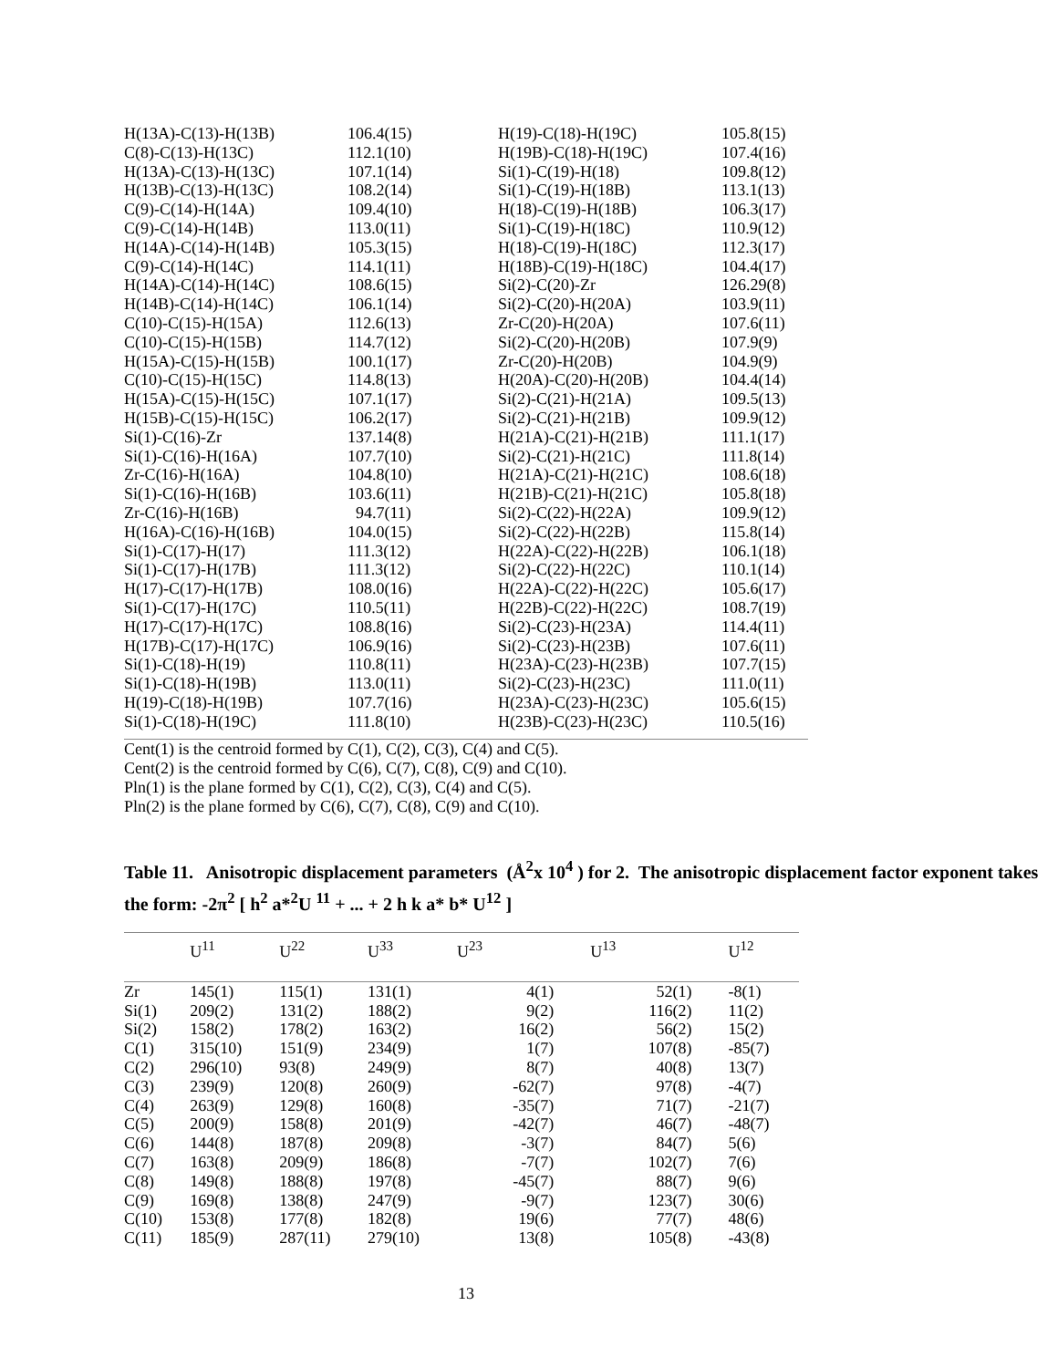| H(13A)-C(13)-H(13B) | 106.4(15) | H(19)-C(18)-H(19C) | 105.8(15) |
| C(8)-C(13)-H(13C) | 112.1(10) | H(19B)-C(18)-H(19C) | 107.4(16) |
| H(13A)-C(13)-H(13C) | 107.1(14) | Si(1)-C(19)-H(18) | 109.8(12) |
| H(13B)-C(13)-H(13C) | 108.2(14) | Si(1)-C(19)-H(18B) | 113.1(13) |
| C(9)-C(14)-H(14A) | 109.4(10) | H(18)-C(19)-H(18B) | 106.3(17) |
| C(9)-C(14)-H(14B) | 113.0(11) | Si(1)-C(19)-H(18C) | 110.9(12) |
| H(14A)-C(14)-H(14B) | 105.3(15) | H(18)-C(19)-H(18C) | 112.3(17) |
| C(9)-C(14)-H(14C) | 114.1(11) | H(18B)-C(19)-H(18C) | 104.4(17) |
| H(14A)-C(14)-H(14C) | 108.6(15) | Si(2)-C(20)-Zr | 126.29(8) |
| H(14B)-C(14)-H(14C) | 106.1(14) | Si(2)-C(20)-H(20A) | 103.9(11) |
| C(10)-C(15)-H(15A) | 112.6(13) | Zr-C(20)-H(20A) | 107.6(11) |
| C(10)-C(15)-H(15B) | 114.7(12) | Si(2)-C(20)-H(20B) | 107.9(9) |
| H(15A)-C(15)-H(15B) | 100.1(17) | Zr-C(20)-H(20B) | 104.9(9) |
| C(10)-C(15)-H(15C) | 114.8(13) | H(20A)-C(20)-H(20B) | 104.4(14) |
| H(15A)-C(15)-H(15C) | 107.1(17) | Si(2)-C(21)-H(21A) | 109.5(13) |
| H(15B)-C(15)-H(15C) | 106.2(17) | Si(2)-C(21)-H(21B) | 109.9(12) |
| Si(1)-C(16)-Zr | 137.14(8) | H(21A)-C(21)-H(21B) | 111.1(17) |
| Si(1)-C(16)-H(16A) | 107.7(10) | Si(2)-C(21)-H(21C) | 111.8(14) |
| Zr-C(16)-H(16A) | 104.8(10) | H(21A)-C(21)-H(21C) | 108.6(18) |
| Si(1)-C(16)-H(16B) | 103.6(11) | H(21B)-C(21)-H(21C) | 105.8(18) |
| Zr-C(16)-H(16B) | 94.7(11) | Si(2)-C(22)-H(22A) | 109.9(12) |
| H(16A)-C(16)-H(16B) | 104.0(15) | Si(2)-C(22)-H(22B) | 115.8(14) |
| Si(1)-C(17)-H(17) | 111.3(12) | H(22A)-C(22)-H(22B) | 106.1(18) |
| Si(1)-C(17)-H(17B) | 111.3(12) | Si(2)-C(22)-H(22C) | 110.1(14) |
| H(17)-C(17)-H(17B) | 108.0(16) | H(22A)-C(22)-H(22C) | 105.6(17) |
| Si(1)-C(17)-H(17C) | 110.5(11) | H(22B)-C(22)-H(22C) | 108.7(19) |
| H(17)-C(17)-H(17C) | 108.8(16) | Si(2)-C(23)-H(23A) | 114.4(11) |
| H(17B)-C(17)-H(17C) | 106.9(16) | Si(2)-C(23)-H(23B) | 107.6(11) |
| Si(1)-C(18)-H(19) | 110.8(11) | H(23A)-C(23)-H(23B) | 107.7(15) |
| Si(1)-C(18)-H(19B) | 113.0(11) | Si(2)-C(23)-H(23C) | 111.0(11) |
| H(19)-C(18)-H(19B) | 107.7(16) | H(23A)-C(23)-H(23C) | 105.6(15) |
| Si(1)-C(18)-H(19C) | 111.8(10) | H(23B)-C(23)-H(23C) | 110.5(16) |
Cent(1) is the centroid formed by C(1), C(2), C(3), C(4) and C(5).
Cent(2) is the centroid formed by C(6), C(7), C(8), C(9) and C(10).
Pln(1) is the plane formed by C(1), C(2), C(3), C(4) and C(5).
Pln(2) is the plane formed by C(6), C(7), C(8), C(9) and C(10).
Table 11. Anisotropic displacement parameters (Å<sup>2</sup>x 10<sup>4</sup> ) for 2. The anisotropic displacement factor exponent takes the form: -2π<sup>2</sup> [ h<sup>2</sup> a*<sup>2</sup>U <sup>11</sup> + ... + 2 h k a* b* U<sup>12</sup> ]
| | U<sup>11</sup> | U<sup>22</sup> | U<sup>33</sup> | U<sup>23</sup> | U<sup>13</sup> | U<sup>12</sup> |
| --- | --- | --- | --- | --- | --- | --- |
| Zr | 145(1) | 115(1) | 131(1) | 4(1) | 52(1) | -8(1) |
| Si(1) | 209(2) | 131(2) | 188(2) | 9(2) | 116(2) | 11(2) |
| Si(2) | 158(2) | 178(2) | 163(2) | 16(2) | 56(2) | 15(2) |
| C(1) | 315(10) | 151(9) | 234(9) | 1(7) | 107(8) | -85(7) |
| C(2) | 296(10) | 93(8) | 249(9) | 8(7) | 40(8) | 13(7) |
| C(3) | 239(9) | 120(8) | 260(9) | -62(7) | 97(8) | -4(7) |
| C(4) | 263(9) | 129(8) | 160(8) | -35(7) | 71(7) | -21(7) |
| C(5) | 200(9) | 158(8) | 201(9) | -42(7) | 46(7) | -48(7) |
| C(6) | 144(8) | 187(8) | 209(8) | -3(7) | 84(7) | 5(6) |
| C(7) | 163(8) | 209(9) | 186(8) | -7(7) | 102(7) | 7(6) |
| C(8) | 149(8) | 188(8) | 197(8) | -45(7) | 88(7) | 9(6) |
| C(9) | 169(8) | 138(8) | 247(9) | -9(7) | 123(7) | 30(6) |
| C(10) | 153(8) | 177(8) | 182(8) | 19(6) | 77(7) | 48(6) |
| C(11) | 185(9) | 287(11) | 279(10) | 13(8) | 105(8) | -43(8) |
13